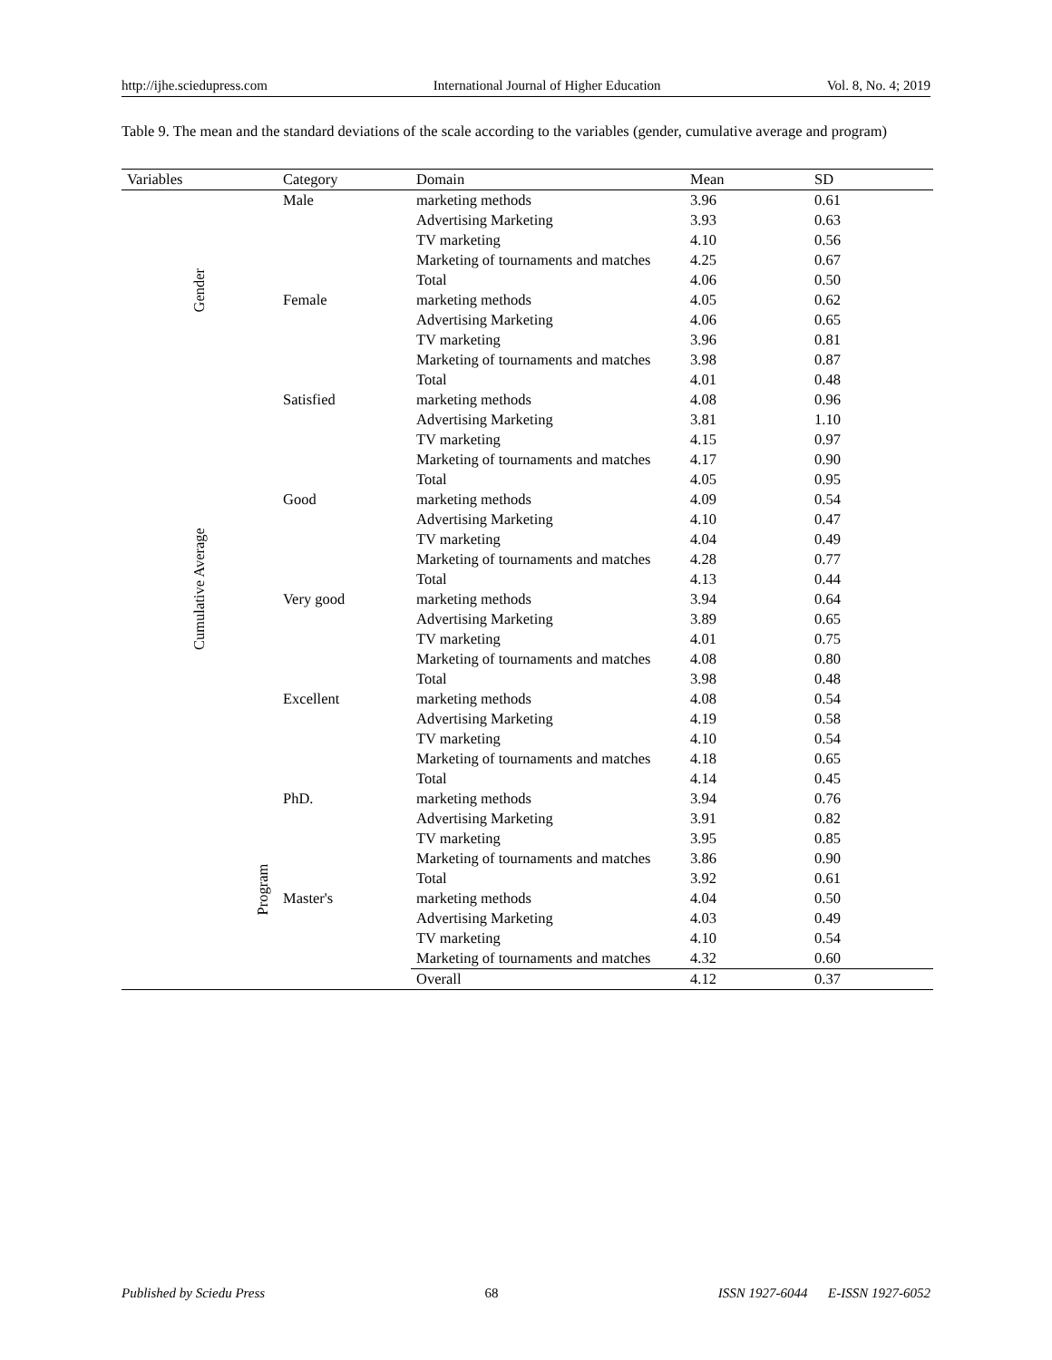http://ijhe.sciedupress.com International Journal of Higher Education Vol. 8, No. 4; 2019
Table 9. The mean and the standard deviations of the scale according to the variables (gender, cumulative average and program)
| Variables | Category | Domain | Mean | SD |
| --- | --- | --- | --- | --- |
| Gender | Male | marketing methods | 3.96 | 0.61 |
| | | Advertising Marketing | 3.93 | 0.63 |
| | | TV marketing | 4.10 | 0.56 |
| | | Marketing of tournaments and matches | 4.25 | 0.67 |
| | | Total | 4.06 | 0.50 |
| | Female | marketing methods | 4.05 | 0.62 |
| | | Advertising Marketing | 4.06 | 0.65 |
| | | TV marketing | 3.96 | 0.81 |
| | | Marketing of tournaments and matches | 3.98 | 0.87 |
| | | Total | 4.01 | 0.48 |
| Cumulative Average | Satisfied | marketing methods | 4.08 | 0.96 |
| | | Advertising Marketing | 3.81 | 1.10 |
| | | TV marketing | 4.15 | 0.97 |
| | | Marketing of tournaments and matches | 4.17 | 0.90 |
| | | Total | 4.05 | 0.95 |
| | Good | marketing methods | 4.09 | 0.54 |
| | | Advertising Marketing | 4.10 | 0.47 |
| | | TV marketing | 4.04 | 0.49 |
| | | Marketing of tournaments and matches | 4.28 | 0.77 |
| | | Total | 4.13 | 0.44 |
| | Very good | marketing methods | 3.94 | 0.64 |
| | | Advertising Marketing | 3.89 | 0.65 |
| | | TV marketing | 4.01 | 0.75 |
| | | Marketing of tournaments and matches | 4.08 | 0.80 |
| | | Total | 3.98 | 0.48 |
| | Excellent | marketing methods | 4.08 | 0.54 |
| | | Advertising Marketing | 4.19 | 0.58 |
| | | TV marketing | 4.10 | 0.54 |
| | | Marketing of tournaments and matches | 4.18 | 0.65 |
| | | Total | 4.14 | 0.45 |
| Program | PhD. | marketing methods | 3.94 | 0.76 |
| | | Advertising Marketing | 3.91 | 0.82 |
| | | TV marketing | 3.95 | 0.85 |
| | | Marketing of tournaments and matches | 3.86 | 0.90 |
| | | Total | 3.92 | 0.61 |
| | Master's | marketing methods | 4.04 | 0.50 |
| | | Advertising Marketing | 4.03 | 0.49 |
| | | TV marketing | 4.10 | 0.54 |
| | | Marketing of tournaments and matches | 4.32 | 0.60 |
| | | Overall | 4.12 | 0.37 |
Published by Sciedu Press 68 ISSN 1927-6044 E-ISSN 1927-6052